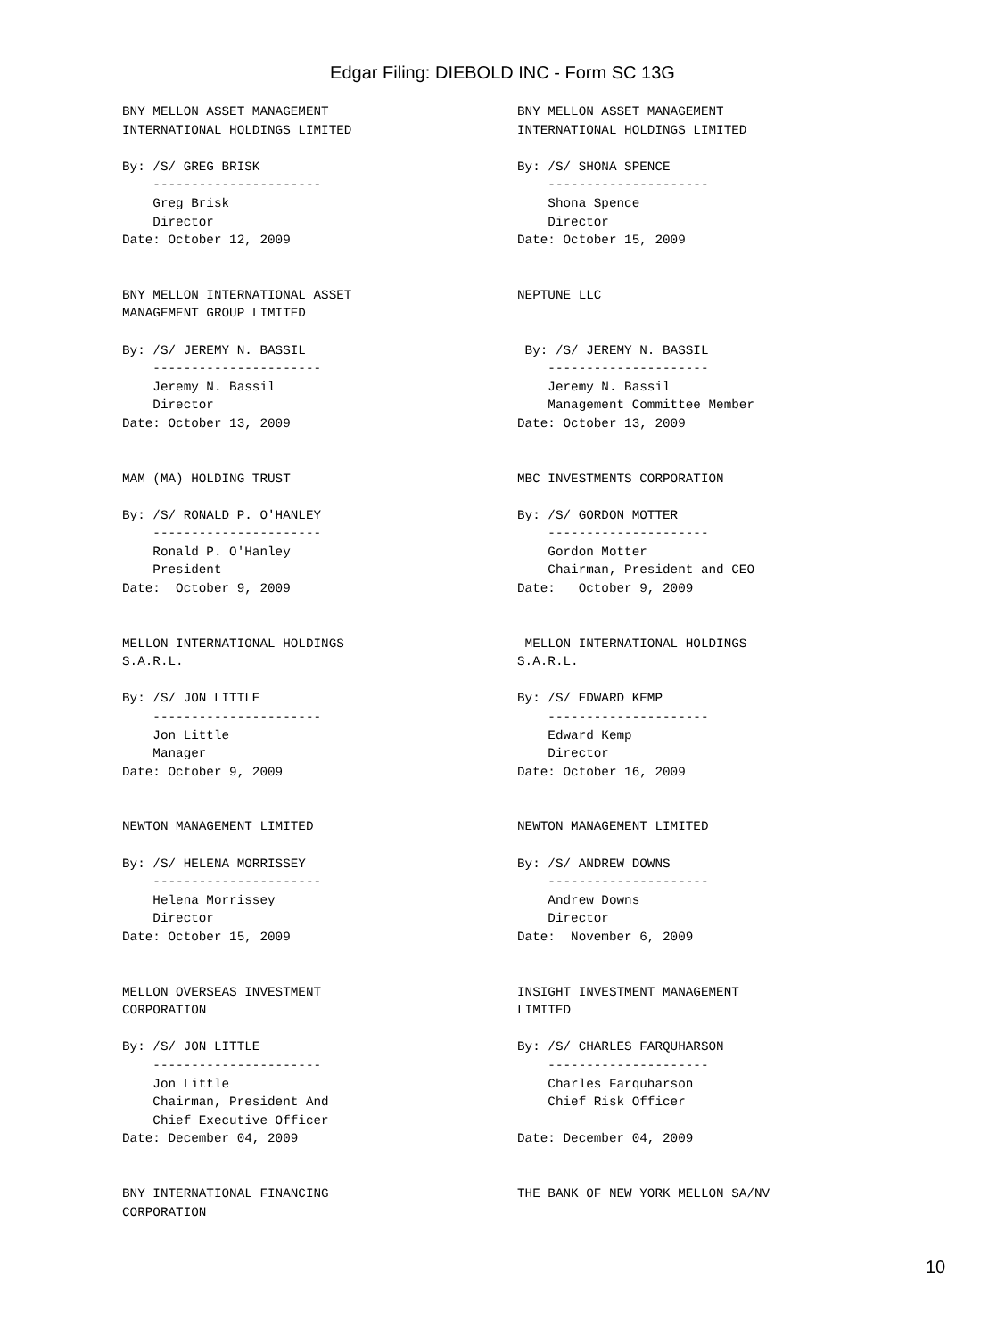Edgar Filing: DIEBOLD INC - Form SC 13G
BNY MELLON ASSET MANAGEMENT
INTERNATIONAL HOLDINGS LIMITED

By: /S/ GREG BRISK
    ----------------------
    Greg Brisk
    Director
Date: October 12, 2009
BNY MELLON ASSET MANAGEMENT
INTERNATIONAL HOLDINGS LIMITED

By: /S/ SHONA SPENCE
    ---------------------
    Shona Spence
    Director
Date: October 15, 2009
BNY MELLON INTERNATIONAL ASSET
MANAGEMENT GROUP LIMITED

By: /S/ JEREMY N. BASSIL
    ----------------------
    Jeremy N. Bassil
    Director
Date: October 13, 2009
NEPTUNE LLC


 By: /S/ JEREMY N. BASSIL
    ---------------------
    Jeremy N. Bassil
    Management Committee Member
Date: October 13, 2009
MAM (MA) HOLDING TRUST

By: /S/ RONALD P. O'HANLEY
    ----------------------
    Ronald P. O'Hanley
    President
Date:  October 9, 2009
MBC INVESTMENTS CORPORATION

By: /S/ GORDON MOTTER
    ---------------------
    Gordon Motter
    Chairman, President and CEO
Date:   October 9, 2009
MELLON INTERNATIONAL HOLDINGS
S.A.R.L.

By: /S/ JON LITTLE
    ----------------------
    Jon Little
    Manager
Date: October 9, 2009
 MELLON INTERNATIONAL HOLDINGS
S.A.R.L.

By: /S/ EDWARD KEMP
    ---------------------
    Edward Kemp
    Director
Date: October 16, 2009
NEWTON MANAGEMENT LIMITED

By: /S/ HELENA MORRISSEY
    ----------------------
    Helena Morrissey
    Director
Date: October 15, 2009
NEWTON MANAGEMENT LIMITED

By: /S/ ANDREW DOWNS
    ---------------------
    Andrew Downs
    Director
Date:  November 6, 2009
MELLON OVERSEAS INVESTMENT
CORPORATION

By: /S/ JON LITTLE
    ----------------------
    Jon Little
    Chairman, President And
    Chief Executive Officer
Date: December 04, 2009
INSIGHT INVESTMENT MANAGEMENT
LIMITED

By: /S/ CHARLES FARQUHARSON
    ---------------------
    Charles Farquharson
    Chief Risk Officer

Date: December 04, 2009
BNY INTERNATIONAL FINANCING
CORPORATION
THE BANK OF NEW YORK MELLON SA/NV
10